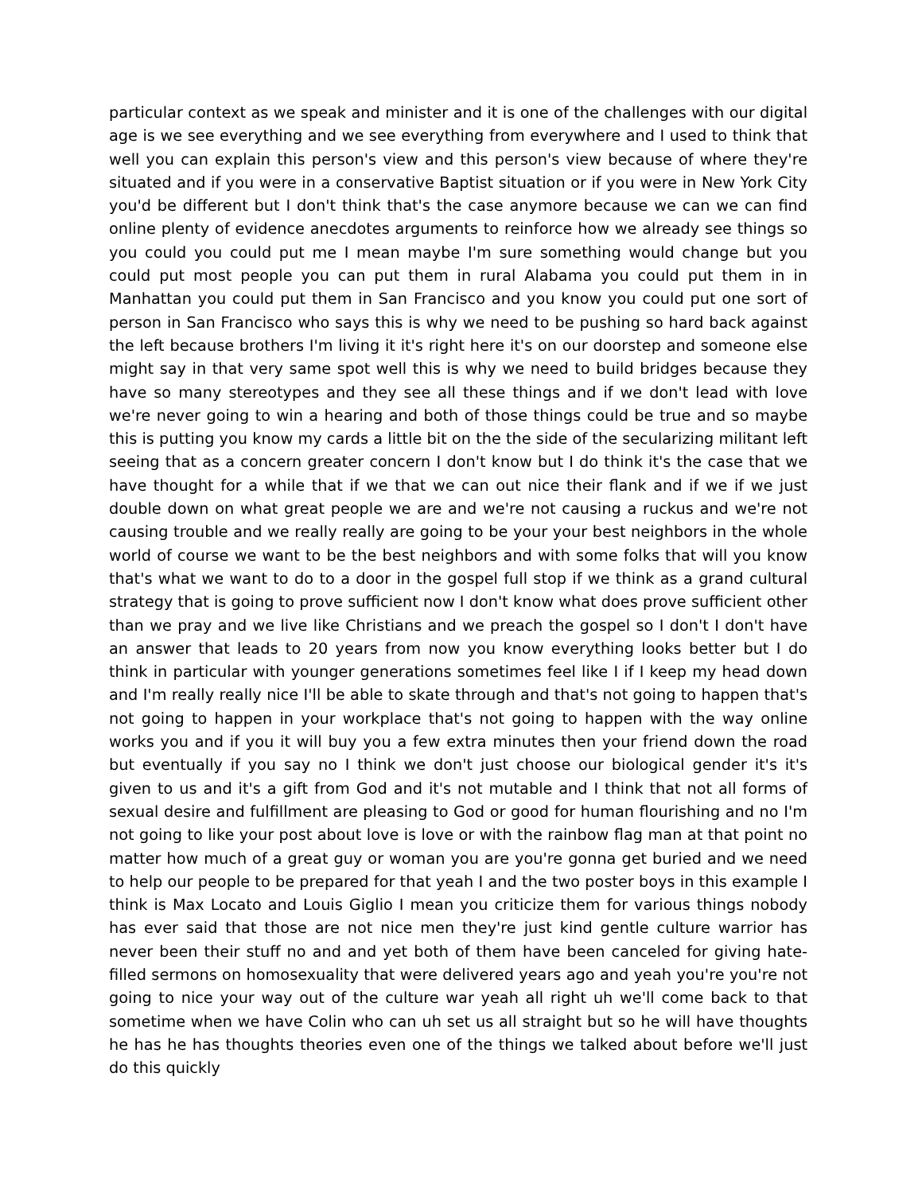particular context as we speak and minister and it is one of the challenges with our digital age is we see everything and we see everything from everywhere and I used to think that well you can explain this person's view and this person's view because of where they're situated and if you were in a conservative Baptist situation or if you were in New York City you'd be different but I don't think that's the case anymore because we can we can find online plenty of evidence anecdotes arguments to reinforce how we already see things so you could you could put me I mean maybe I'm sure something would change but you could put most people you can put them in rural Alabama you could put them in in Manhattan you could put them in San Francisco and you know you could put one sort of person in San Francisco who says this is why we need to be pushing so hard back against the left because brothers I'm living it it's right here it's on our doorstep and someone else might say in that very same spot well this is why we need to build bridges because they have so many stereotypes and they see all these things and if we don't lead with love we're never going to win a hearing and both of those things could be true and so maybe this is putting you know my cards a little bit on the the side of the secularizing militant left seeing that as a concern greater concern I don't know but I do think it's the case that we have thought for a while that if we that we can out nice their flank and if we if we just double down on what great people we are and we're not causing a ruckus and we're not causing trouble and we really really are going to be your your best neighbors in the whole world of course we want to be the best neighbors and with some folks that will you know that's what we want to do to a door in the gospel full stop if we think as a grand cultural strategy that is going to prove sufficient now I don't know what does prove sufficient other than we pray and we live like Christians and we preach the gospel so I don't I don't have an answer that leads to 20 years from now you know everything looks better but I do think in particular with younger generations sometimes feel like I if I keep my head down and I'm really really nice I'll be able to skate through and that's not going to happen that's not going to happen in your workplace that's not going to happen with the way online works you and if you it will buy you a few extra minutes then your friend down the road but eventually if you say no I think we don't just choose our biological gender it's it's given to us and it's a gift from God and it's not mutable and I think that not all forms of sexual desire and fulfillment are pleasing to God or good for human flourishing and no I'm not going to like your post about love is love or with the rainbow flag man at that point no matter how much of a great guy or woman you are you're gonna get buried and we need to help our people to be prepared for that yeah I and the two poster boys in this example I think is Max Locato and Louis Giglio I mean you criticize them for various things nobody has ever said that those are not nice men they're just kind gentle culture warrior has never been their stuff no and and yet both of them have been canceled for giving hate-filled sermons on homosexuality that were delivered years ago and yeah you're you're not going to nice your way out of the culture war yeah all right uh we'll come back to that sometime when we have Colin who can uh set us all straight but so he will have thoughts he has he has thoughts theories even one of the things we talked about before we'll just do this quickly